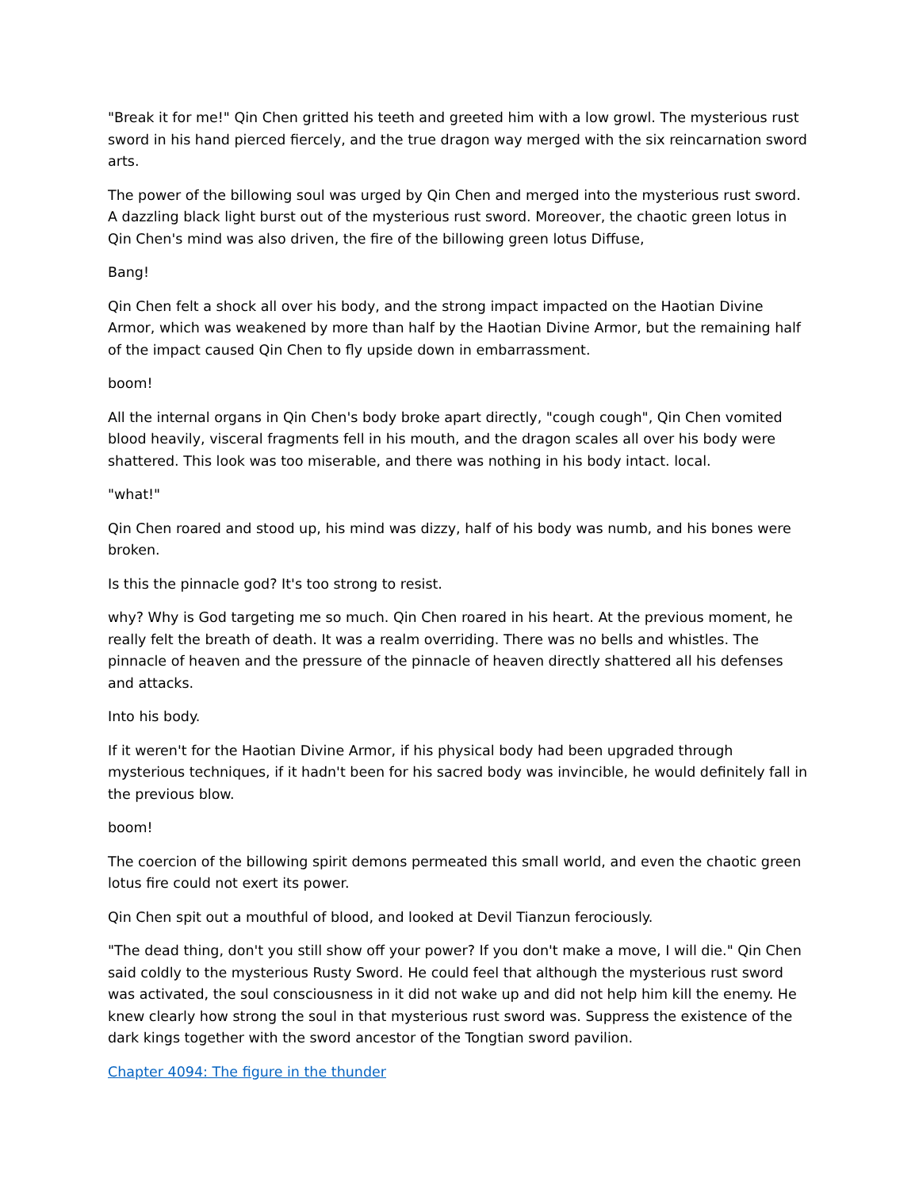"Break it for me!" Qin Chen gritted his teeth and greeted him with a low growl. The mysterious rust sword in his hand pierced fiercely, and the true dragon way merged with the six reincarnation sword arts.
The power of the billowing soul was urged by Qin Chen and merged into the mysterious rust sword. A dazzling black light burst out of the mysterious rust sword. Moreover, the chaotic green lotus in Qin Chen's mind was also driven, the fire of the billowing green lotus Diffuse,
Bang!
Qin Chen felt a shock all over his body, and the strong impact impacted on the Haotian Divine Armor, which was weakened by more than half by the Haotian Divine Armor, but the remaining half of the impact caused Qin Chen to fly upside down in embarrassment.
boom!
All the internal organs in Qin Chen's body broke apart directly, "cough cough", Qin Chen vomited blood heavily, visceral fragments fell in his mouth, and the dragon scales all over his body were shattered. This look was too miserable, and there was nothing in his body intact. local.
"what!"
Qin Chen roared and stood up, his mind was dizzy, half of his body was numb, and his bones were broken.
Is this the pinnacle god? It's too strong to resist.
why? Why is God targeting me so much. Qin Chen roared in his heart. At the previous moment, he really felt the breath of death. It was a realm overriding. There was no bells and whistles. The pinnacle of heaven and the pressure of the pinnacle of heaven directly shattered all his defenses and attacks.
Into his body.
If it weren't for the Haotian Divine Armor, if his physical body had been upgraded through mysterious techniques, if it hadn't been for his sacred body was invincible, he would definitely fall in the previous blow.
boom!
The coercion of the billowing spirit demons permeated this small world, and even the chaotic green lotus fire could not exert its power.
Qin Chen spit out a mouthful of blood, and looked at Devil Tianzun ferociously.
"The dead thing, don't you still show off your power? If you don't make a move, I will die." Qin Chen said coldly to the mysterious Rusty Sword. He could feel that although the mysterious rust sword was activated, the soul consciousness in it did not wake up and did not help him kill the enemy. He knew clearly how strong the soul in that mysterious rust sword was. Suppress the existence of the dark kings together with the sword ancestor of the Tongtian sword pavilion.
Chapter 4094: The figure in the thunder